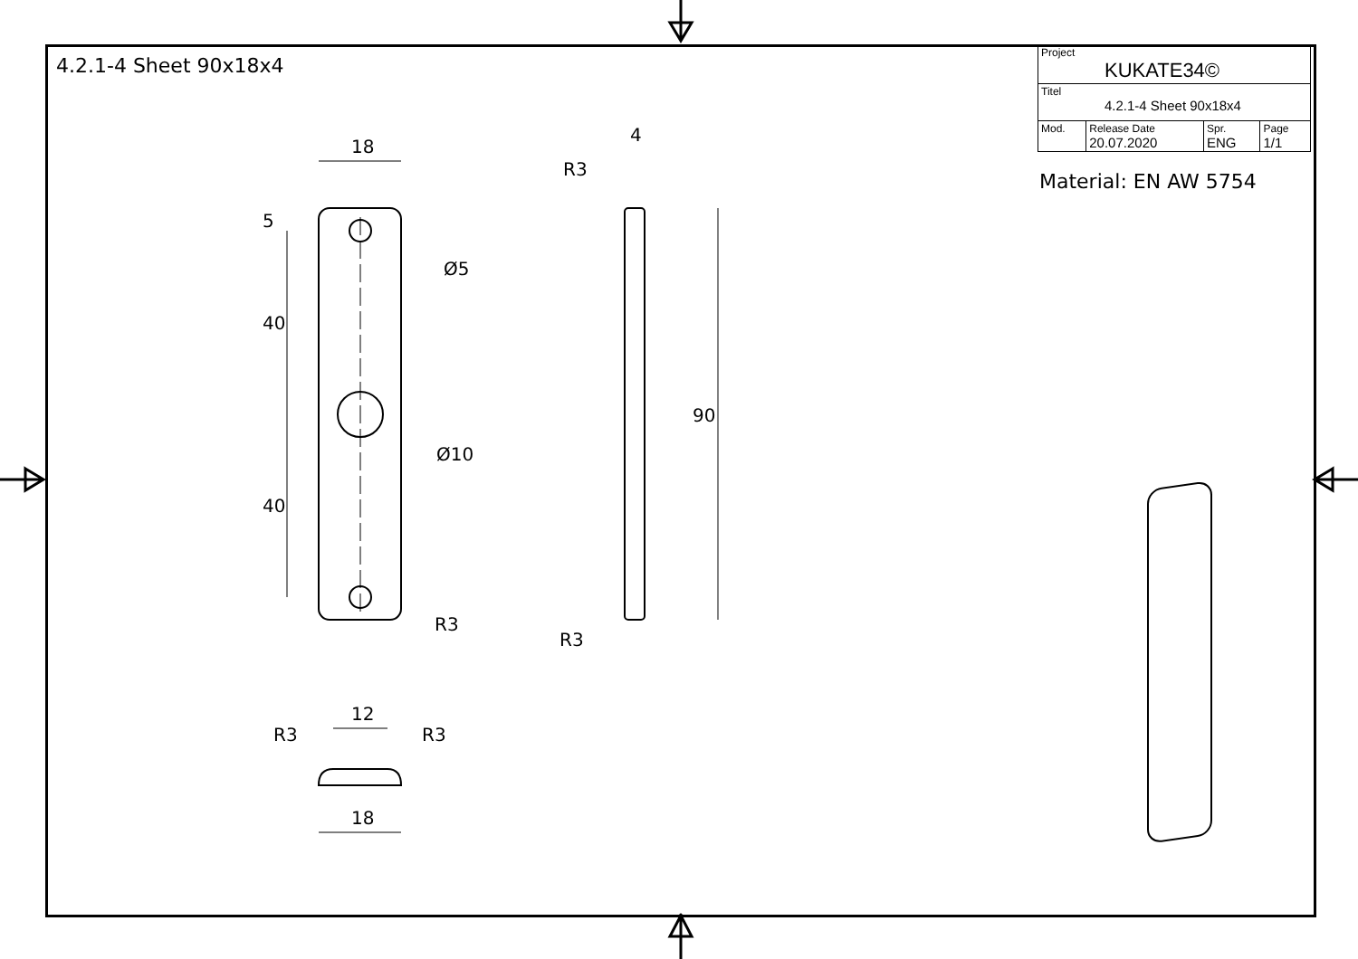4.2.1-4 Sheet 90x18x4
| Project KUKATE34© | | | |
| Titel 4.2.1-4 Sheet 90x18x4 | | | |
| Mod. | Release Date 20.07.2020 | Spr. ENG | Page 1/1 |
Material: EN AW 5754
18
5
40
40
Ø5
Ø10
R3
4
R3
90
R3
12
R3 R3
18